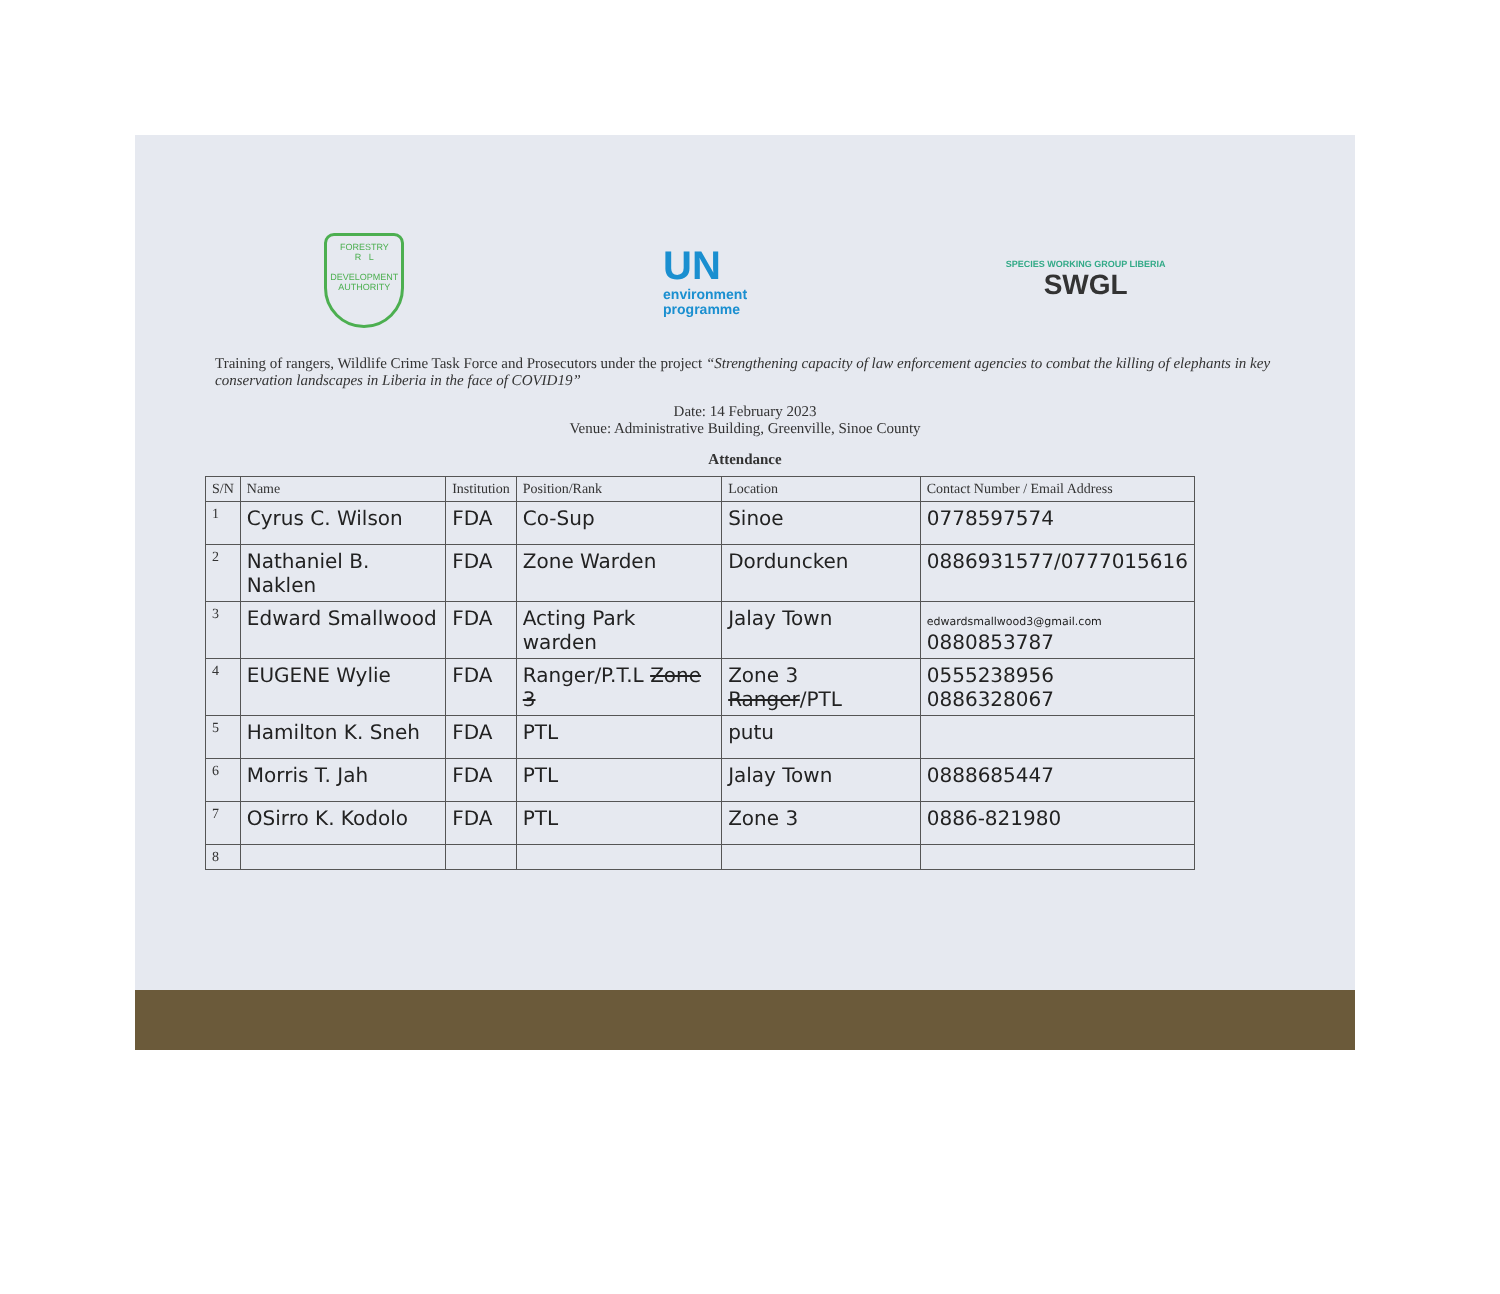FORESTRY
R L
DEVELOPMENT AUTHORITY
UN
environment
programme
SPECIES WORKING GROUP LIBERIA
SWGL
Training of rangers, Wildlife Crime Task Force and Prosecutors under the project “Strengthening capacity of law enforcement agencies to combat the killing of elephants in key conservation landscapes in Liberia in the face of COVID19”
Date: 14 February 2023
Venue: Administrative Building, Greenville, Sinoe County
Attendance
| S/N | Name | Institution | Position/Rank | Location | Contact Number / Email Address |
| --- | --- | --- | --- | --- | --- |
| 1 | Cyrus C. Wilson | FDA | Co-Sup | Sinoe | 0778597574 |
| 2 | Nathaniel B. Naklen | FDA | Zone Warden | Dorduncken | 0886931577/0777015616 |
| 3 | Edward Smallwood | FDA | Acting Park warden | Jalay Town | edwardsmallwood3@gmail.com 0880853787 |
| 4 | EUGENE Wylie | FDA | Ranger/P.T.L Zone 3 | Zone 3 Ranger /PTL | 0555238956 0886328067 |
| 5 | Hamilton K. Sneh | FDA | PTL | putu | |
| 6 | Morris T. Jah | FDA | PTL | Jalay Town | 0888685447 |
| 7 | OSirro K. Kodolo | FDA | PTL | Zone 3 | 0886-821980 |
| 8 | | | | | |